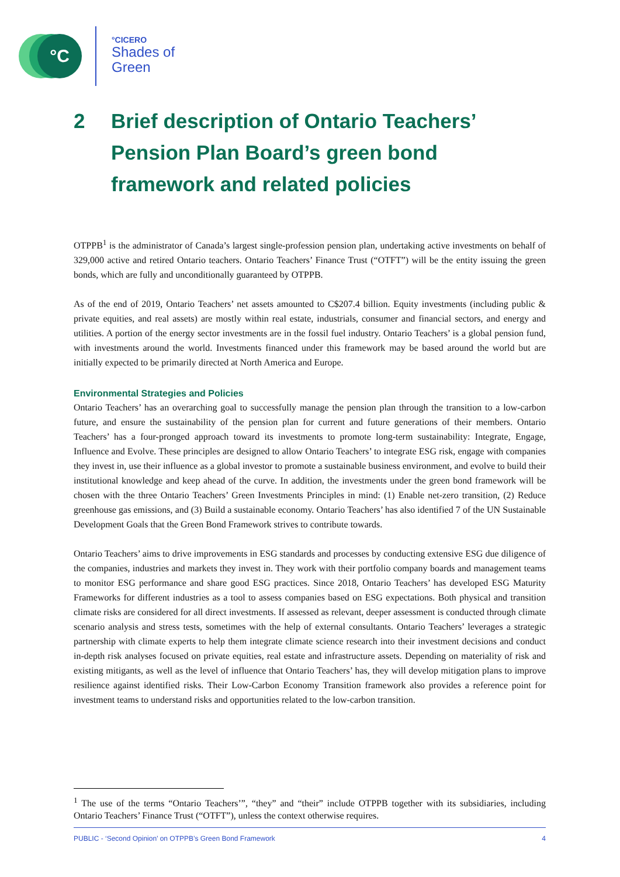°C
°CICERO
Shades of
Green
2 Brief description of Ontario Teachers’ Pension Plan Board’s green bond framework and related policies
OTPPB<sup>1</sup> is the administrator of Canada’s largest single-profession pension plan, undertaking active investments on behalf of 329,000 active and retired Ontario teachers. Ontario Teachers’ Finance Trust (“OTFT”) will be the entity issuing the green bonds, which are fully and unconditionally guaranteed by OTPPB.
As of the end of 2019, Ontario Teachers’ net assets amounted to C$207.4 billion. Equity investments (including public & private equities, and real assets) are mostly within real estate, industrials, consumer and financial sectors, and energy and utilities. A portion of the energy sector investments are in the fossil fuel industry. Ontario Teachers’ is a global pension fund, with investments around the world. Investments financed under this framework may be based around the world but are initially expected to be primarily directed at North America and Europe.
Environmental Strategies and Policies
Ontario Teachers’ has an overarching goal to successfully manage the pension plan through the transition to a low-carbon future, and ensure the sustainability of the pension plan for current and future generations of their members. Ontario Teachers’ has a four-pronged approach toward its investments to promote long-term sustainability: Integrate, Engage, Influence and Evolve. These principles are designed to allow Ontario Teachers’ to integrate ESG risk, engage with companies they invest in, use their influence as a global investor to promote a sustainable business environment, and evolve to build their institutional knowledge and keep ahead of the curve. In addition, the investments under the green bond framework will be chosen with the three Ontario Teachers’ Green Investments Principles in mind: (1) Enable net-zero transition, (2) Reduce greenhouse gas emissions, and (3) Build a sustainable economy. Ontario Teachers’ has also identified 7 of the UN Sustainable Development Goals that the Green Bond Framework strives to contribute towards.
Ontario Teachers’ aims to drive improvements in ESG standards and processes by conducting extensive ESG due diligence of the companies, industries and markets they invest in. They work with their portfolio company boards and management teams to monitor ESG performance and share good ESG practices. Since 2018, Ontario Teachers’ has developed ESG Maturity Frameworks for different industries as a tool to assess companies based on ESG expectations. Both physical and transition climate risks are considered for all direct investments. If assessed as relevant, deeper assessment is conducted through climate scenario analysis and stress tests, sometimes with the help of external consultants. Ontario Teachers’ leverages a strategic partnership with climate experts to help them integrate climate science research into their investment decisions and conduct in-depth risk analyses focused on private equities, real estate and infrastructure assets. Depending on materiality of risk and existing mitigants, as well as the level of influence that Ontario Teachers’ has, they will develop mitigation plans to improve resilience against identified risks. Their Low-Carbon Economy Transition framework also provides a reference point for investment teams to understand risks and opportunities related to the low-carbon transition.
<sup>1</sup> The use of the terms “Ontario Teachers’”, “they” and “their” include OTPPB together with its subsidiaries, including Ontario Teachers’ Finance Trust (“OTFT”), unless the context otherwise requires.
PUBLIC - ‘Second Opinion’ on OTPPB’s Green Bond Framework 4